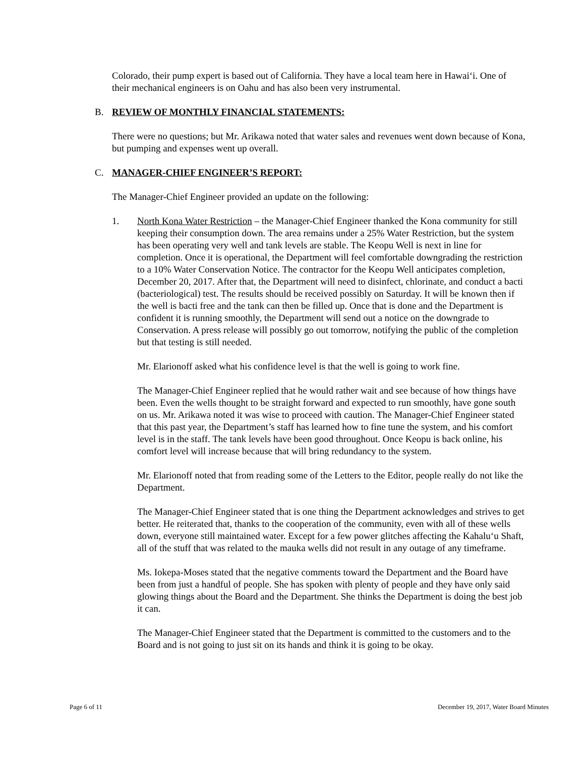Colorado, their pump expert is based out of California. They have a local team here in Hawaiʻi. One of their mechanical engineers is on Oahu and has also been very instrumental.
B. REVIEW OF MONTHLY FINANCIAL STATEMENTS:
There were no questions; but Mr. Arikawa noted that water sales and revenues went down because of Kona, but pumping and expenses went up overall.
C. MANAGER-CHIEF ENGINEER’S REPORT:
The Manager-Chief Engineer provided an update on the following:
1. North Kona Water Restriction – the Manager-Chief Engineer thanked the Kona community for still keeping their consumption down. The area remains under a 25% Water Restriction, but the system has been operating very well and tank levels are stable. The Keopu Well is next in line for completion. Once it is operational, the Department will feel comfortable downgrading the restriction to a 10% Water Conservation Notice. The contractor for the Keopu Well anticipates completion, December 20, 2017. After that, the Department will need to disinfect, chlorinate, and conduct a bacti (bacteriological) test. The results should be received possibly on Saturday. It will be known then if the well is bacti free and the tank can then be filled up. Once that is done and the Department is confident it is running smoothly, the Department will send out a notice on the downgrade to Conservation. A press release will possibly go out tomorrow, notifying the public of the completion but that testing is still needed.
Mr. Elarionoff asked what his confidence level is that the well is going to work fine.
The Manager-Chief Engineer replied that he would rather wait and see because of how things have been. Even the wells thought to be straight forward and expected to run smoothly, have gone south on us. Mr. Arikawa noted it was wise to proceed with caution. The Manager-Chief Engineer stated that this past year, the Department’s staff has learned how to fine tune the system, and his comfort level is in the staff. The tank levels have been good throughout. Once Keopu is back online, his comfort level will increase because that will bring redundancy to the system.
Mr. Elarionoff noted that from reading some of the Letters to the Editor, people really do not like the Department.
The Manager-Chief Engineer stated that is one thing the Department acknowledges and strives to get better. He reiterated that, thanks to the cooperation of the community, even with all of these wells down, everyone still maintained water. Except for a few power glitches affecting the Kahaluʻu Shaft, all of the stuff that was related to the mauka wells did not result in any outage of any timeframe.
Ms. Iokepa-Moses stated that the negative comments toward the Department and the Board have been from just a handful of people. She has spoken with plenty of people and they have only said glowing things about the Board and the Department. She thinks the Department is doing the best job it can.
The Manager-Chief Engineer stated that the Department is committed to the customers and to the Board and is not going to just sit on its hands and think it is going to be okay.
Page 6 of 11 December 19, 2017, Water Board Minutes